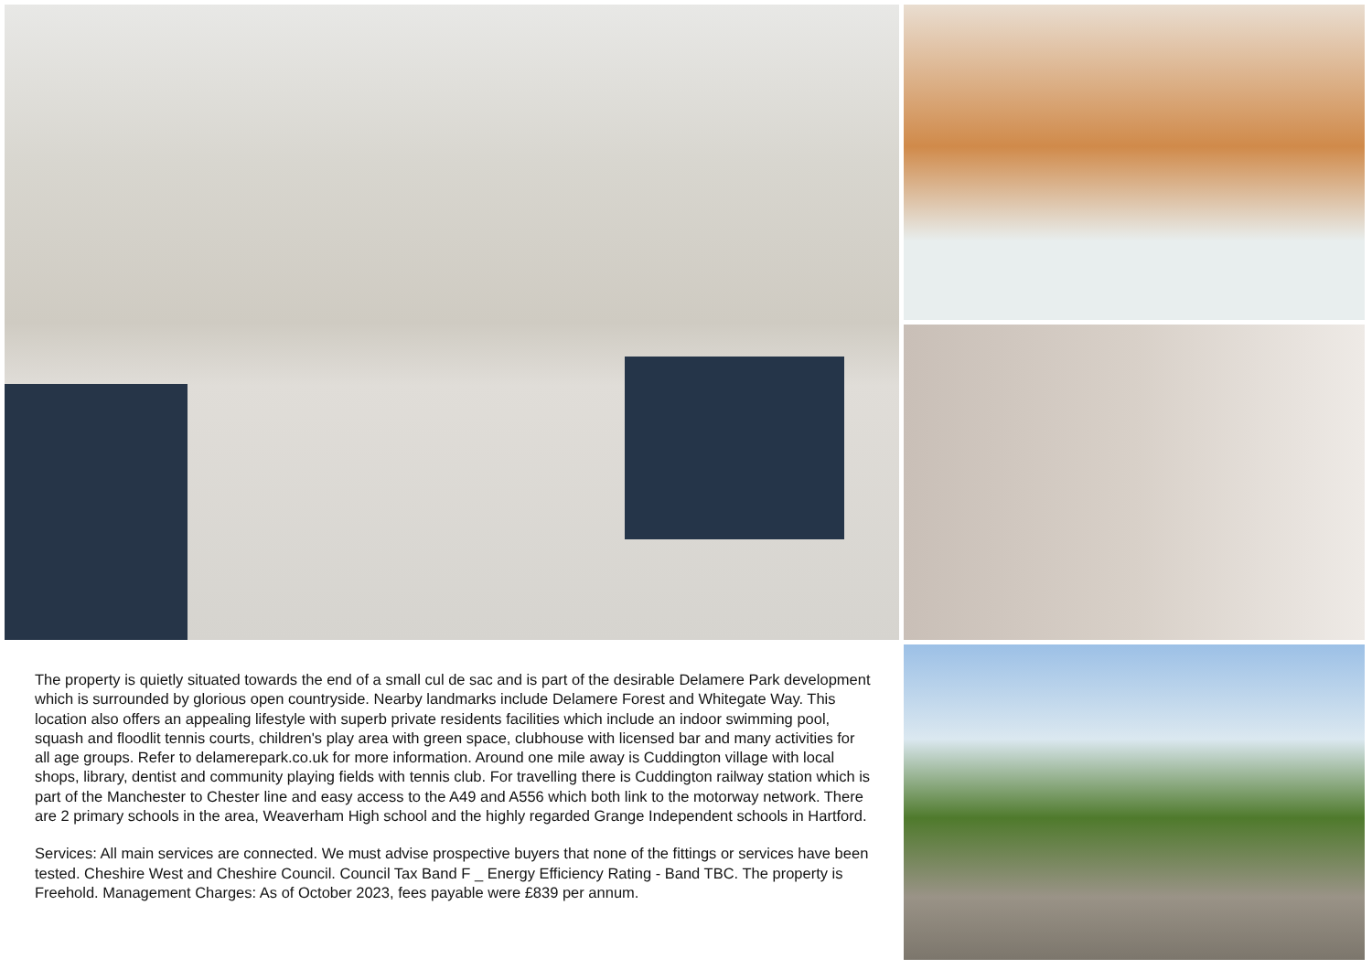The property is quietly situated towards the end of a small cul de sac and is part of the desirable Delamere Park development which is surrounded by glorious open countryside. Nearby landmarks include Delamere Forest and Whitegate Way. This location also offers an appealing lifestyle with superb private residents facilities which include an indoor swimming pool, squash and floodlit tennis courts, children's play area with green space, clubhouse with licensed bar and many activities for all age groups. Refer to delamerepark.co.uk for more information. Around one mile away is Cuddington village with local shops, library, dentist and community playing fields with tennis club. For travelling there is Cuddington railway station which is part of the Manchester to Chester line and easy access to the A49 and A556 which both link to the motorway network. There are 2 primary schools in the area, Weaverham High school and the highly regarded Grange Independent schools in Hartford.
Services: All main services are connected. We must advise prospective buyers that none of the fittings or services have been tested. Cheshire West and Cheshire Council. Council Tax Band F _ Energy Efficiency Rating - Band TBC. The property is Freehold. Management Charges: As of October 2023, fees payable were £839 per annum.